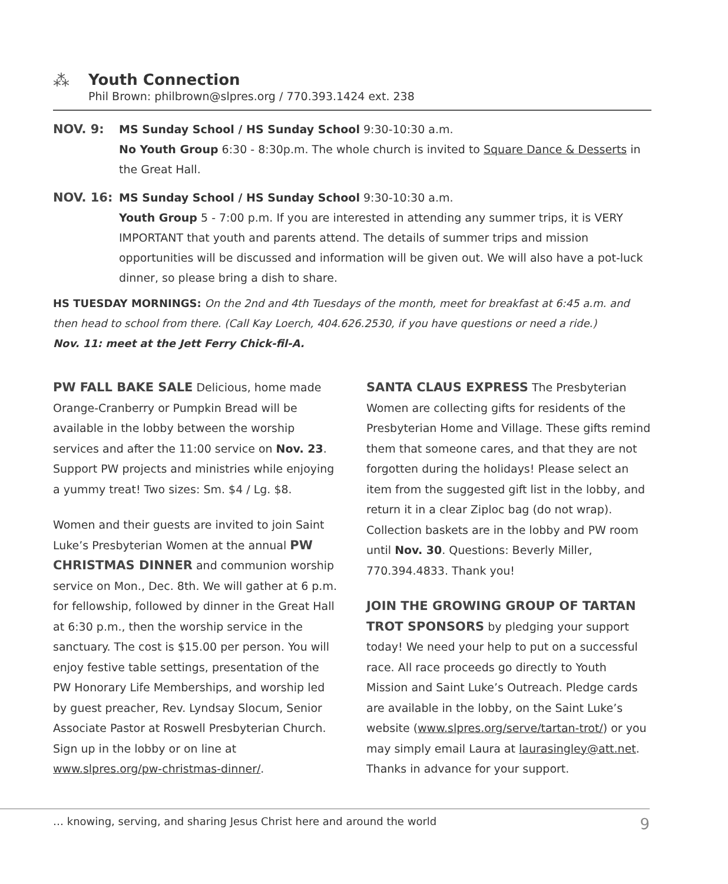⁂ Youth Connection
Phil Brown: philbrown@slpres.org / 770.393.1424 ext. 238
NOV. 9: MS Sunday School / HS Sunday School 9:30-10:30 a.m.
No Youth Group 6:30 - 8:30p.m. The whole church is invited to Square Dance & Desserts in the Great Hall.
NOV. 16: MS Sunday School / HS Sunday School 9:30-10:30 a.m.
Youth Group 5 - 7:00 p.m. If you are interested in attending any summer trips, it is VERY IMPORTANT that youth and parents attend. The details of summer trips and mission opportunities will be discussed and information will be given out. We will also have a pot-luck dinner, so please bring a dish to share.
HS TUESDAY MORNINGS: On the 2nd and 4th Tuesdays of the month, meet for breakfast at 6:45 a.m. and then head to school from there. (Call Kay Loerch, 404.626.2530, if you have questions or need a ride.)
Nov. 11: meet at the Jett Ferry Chick-fil-A.
PW FALL BAKE SALE Delicious, home made Orange-Cranberry or Pumpkin Bread will be available in the lobby between the worship services and after the 11:00 service on Nov. 23. Support PW projects and ministries while enjoying a yummy treat! Two sizes: Sm. $4 / Lg. $8.
Women and their guests are invited to join Saint Luke’s Presbyterian Women at the annual PW CHRISTMAS DINNER and communion worship service on Mon., Dec. 8th. We will gather at 6 p.m. for fellowship, followed by dinner in the Great Hall at 6:30 p.m., then the worship service in the sanctuary. The cost is $15.00 per person. You will enjoy festive table settings, presentation of the PW Honorary Life Memberships, and worship led by guest preacher, Rev. Lyndsay Slocum, Senior Associate Pastor at Roswell Presbyterian Church. Sign up in the lobby or on line at www.slpres.org/pw-christmas-dinner/.
SANTA CLAUS EXPRESS The Presbyterian Women are collecting gifts for residents of the Presbyterian Home and Village. These gifts remind them that someone cares, and that they are not forgotten during the holidays! Please select an item from the suggested gift list in the lobby, and return it in a clear Ziploc bag (do not wrap). Collection baskets are in the lobby and PW room until Nov. 30. Questions: Beverly Miller, 770.394.4833. Thank you!
JOIN THE GROWING GROUP OF TARTAN TROT SPONSORS by pledging your support today! We need your help to put on a successful race. All race proceeds go directly to Youth Mission and Saint Luke’s Outreach. Pledge cards are available in the lobby, on the Saint Luke’s website (www.slpres.org/serve/tartan-trot/) or you may simply email Laura at laurasingley@att.net. Thanks in advance for your support.
… knowing, serving, and sharing Jesus Christ here and around the world 9